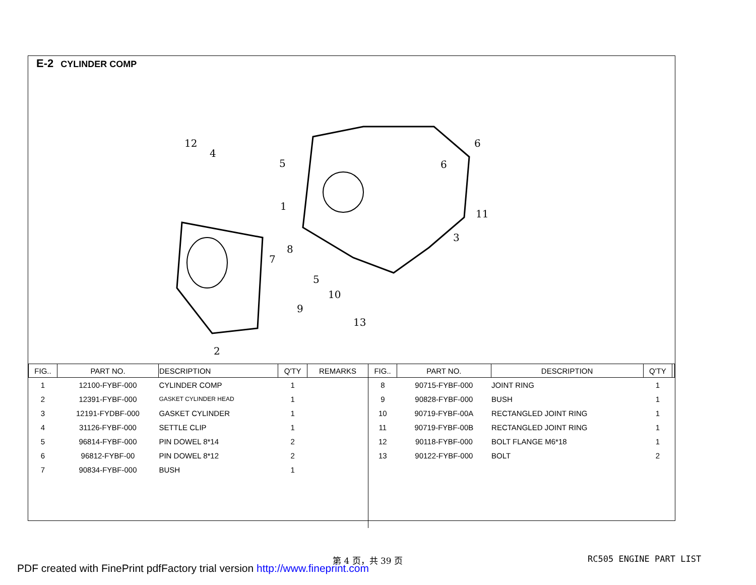E-2 CYLINDER COMP
12
4
5
1
7
8
6
6
11
3
5
10
9
13
2
| FIG.. | PART NO. | DESCRIPTION | Q'TY | REMARKS | FIG.. | PART NO. | DESCRIPTION | Q'TY | |
| --- | --- | --- | --- | --- | --- | --- | --- | --- | --- |
| 1 | 12100-FYBF-000 | CYLINDER COMP | 1 | | 8 | 90715-FYBF-000 | JOINT RING | 1 | |
| 2 | 12391-FYBF-000 | GASKET CYLINDER HEAD | 1 | | 9 | 90828-FYBF-000 | BUSH | 1 | |
| 3 | 12191-FYDBF-000 | GASKET CYLINDER | 1 | | 10 | 90719-FYBF-00A | RECTANGLED JOINT RING | 1 | |
| 4 | 31126-FYBF-000 | SETTLE CLIP | 1 | | 11 | 90719-FYBF-00B | RECTANGLED JOINT RING | 1 | |
| 5 | 96814-FYBF-000 | PIN DOWEL 8*14 | 2 | | 12 | 90118-FYBF-000 | BOLT FLANGE M6*18 | 1 | |
| 6 | 96812-FYBF-00 | PIN DOWEL 8*12 | 2 | | 13 | 90122-FYBF-000 | BOLT | 2 | |
| 7 | 90834-FYBF-000 | BUSH | 1 | | | | | | |
第 4 页，共 39 页 RC505 ENGINE PART LIST
PDF created with FinePrint pdfFactory trial version http://www.fineprint.com